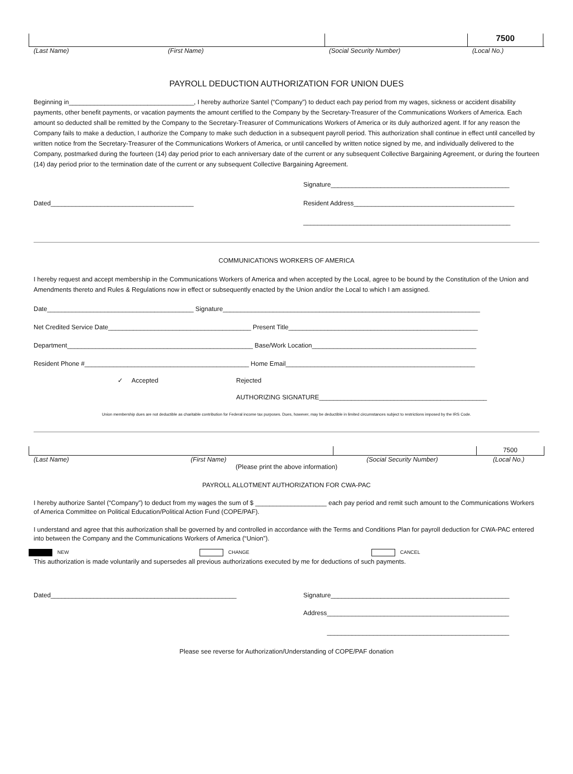7500
(Last Name) (First Name) (Social Security Number) (Local No.)
PAYROLL DEDUCTION AUTHORIZATION FOR UNION DUES
Beginning in___________________________________, I hereby authorize Santel (“Company”) to deduct each pay period from my wages, sickness or accident disability payments, other benefit payments, or vacation payments the amount certified to the Company by the Secretary-Treasurer of the Communications Workers of America. Each amount so deducted shall be remitted by the Company to the Secretary-Treasurer of Communications Workers of America or its duly authorized agent. If for any reason the Company fails to make a deduction, I authorize the Company to make such deduction in a subsequent payroll period. This authorization shall continue in effect until cancelled by written notice from the Secretary-Treasurer of the Communications Workers of America, or until cancelled by written notice signed by me, and individually delivered to the Company, postmarked during the fourteen (14) day period prior to each anniversary date of the current or any subsequent Collective Bargaining Agreement, or during the fourteen (14) day period prior to the termination date of the current or any subsequent Collective Bargaining Agreement.
Signature__________________________________________________
Dated________________________________________ Resident Address_____________________________________________
__________________________________________________________
COMMUNICATIONS WORKERS OF AMERICA
I hereby request and accept membership in the Communications Workers of America and when accepted by the Local, agree to be bound by the Constitution of the Union and Amendments thereto and Rules & Regulations now in effect or subsequently enacted by the Union and/or the Local to which I am assigned.
Date_________________________________________ Signature________________________________________________________________________
Net Credited Service Date________________________________________ Present Title_____________________________________________________
Department____________________________________________________ Base/Work Location______________________________________________
Resident Phone #______________________________________________ Home Email_____________________________________________________
✓ Accepted Rejected
AUTHORIZING SIGNATURE_______________________________________________
Union membership dues are not deductible as charitable contribution for Federal income tax purposes. Dues, however, may be deductible in limited circumstances subject to restrictions imposed by the IRS Code.
7500
(Last Name) (First Name) (Social Security Number) (Local No.)
(Please print the above information)
PAYROLL ALLOTMENT AUTHORIZATION FOR CWA-PAC
I hereby authorize Santel (“Company”) to deduct from my wages the sum of $ ____________________ each pay period and remit such amount to the Communications Workers of America Committee on Political Education/Political Action Fund (COPE/PAF).
I understand and agree that this authorization shall be governed by and controlled in accordance with the Terms and Conditions Plan for payroll deduction for CWA-PAC entered into between the Company and the Communications Workers of America (“Union”).
NEW CHANGE CANCEL
This authorization is made voluntarily and supersedes all previous authorizations executed by me for deductions of such payments.
Dated____________________________________________________ Signature__________________________________________________
Address___________________________________________________
___________________________________________________
Please see reverse for Authorization/Understanding of COPE/PAF donation